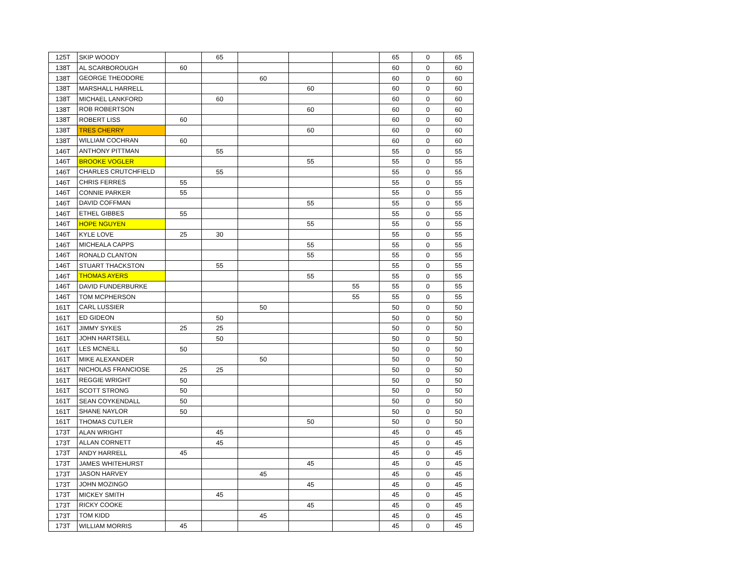| 125T | SKIP WOODY | | 65 | | | | 65 | 0 | 65 |
| 138T | AL SCARBOROUGH | 60 | | | | | 60 | 0 | 60 |
| 138T | GEORGE THEODORE | | | 60 | | | 60 | 0 | 60 |
| 138T | MARSHALL HARRELL | | | | 60 | | 60 | 0 | 60 |
| 138T | MICHAEL LANKFORD | | 60 | | | | 60 | 0 | 60 |
| 138T | ROB ROBERTSON | | | | 60 | | 60 | 0 | 60 |
| 138T | ROBERT LISS | 60 | | | | | 60 | 0 | 60 |
| 138T | TRES CHERRY | | | | 60 | | 60 | 0 | 60 |
| 138T | WILLIAM COCHRAN | 60 | | | | | 60 | 0 | 60 |
| 146T | ANTHONY PITTMAN | | 55 | | | | 55 | 0 | 55 |
| 146T | BROOKE VOGLER | | | | 55 | | 55 | 0 | 55 |
| 146T | CHARLES CRUTCHFIELD | | 55 | | | | 55 | 0 | 55 |
| 146T | CHRIS FERRES | 55 | | | | | 55 | 0 | 55 |
| 146T | CONNIE PARKER | 55 | | | | | 55 | 0 | 55 |
| 146T | DAVID COFFMAN | | | | 55 | | 55 | 0 | 55 |
| 146T | ETHEL GIBBES | 55 | | | | | 55 | 0 | 55 |
| 146T | HOPE NGUYEN | | | | 55 | | 55 | 0 | 55 |
| 146T | KYLE LOVE | 25 | 30 | | | | 55 | 0 | 55 |
| 146T | MICHEALA CAPPS | | | | 55 | | 55 | 0 | 55 |
| 146T | RONALD CLANTON | | | | 55 | | 55 | 0 | 55 |
| 146T | STUART THACKSTON | | 55 | | | | 55 | 0 | 55 |
| 146T | THOMAS AYERS | | | | 55 | | 55 | 0 | 55 |
| 146T | DAVID FUNDERBURKE | | | | | 55 | 55 | 0 | 55 |
| 146T | TOM MCPHERSON | | | | | 55 | 55 | 0 | 55 |
| 161T | CARL LUSSIER | | | 50 | | | 50 | 0 | 50 |
| 161T | ED GIDEON | | 50 | | | | 50 | 0 | 50 |
| 161T | JIMMY SYKES | 25 | 25 | | | | 50 | 0 | 50 |
| 161T | JOHN HARTSELL | | 50 | | | | 50 | 0 | 50 |
| 161T | LES MCNEILL | 50 | | | | | 50 | 0 | 50 |
| 161T | MIKE ALEXANDER | | | 50 | | | 50 | 0 | 50 |
| 161T | NICHOLAS FRANCIOSE | 25 | 25 | | | | 50 | 0 | 50 |
| 161T | REGGIE WRIGHT | 50 | | | | | 50 | 0 | 50 |
| 161T | SCOTT STRONG | 50 | | | | | 50 | 0 | 50 |
| 161T | SEAN COYKENDALL | 50 | | | | | 50 | 0 | 50 |
| 161T | SHANE NAYLOR | 50 | | | | | 50 | 0 | 50 |
| 161T | THOMAS CUTLER | | | | 50 | | 50 | 0 | 50 |
| 173T | ALAN WRIGHT | | 45 | | | | 45 | 0 | 45 |
| 173T | ALLAN CORNETT | | 45 | | | | 45 | 0 | 45 |
| 173T | ANDY HARRELL | 45 | | | | | 45 | 0 | 45 |
| 173T | JAMES WHITEHURST | | | | 45 | | 45 | 0 | 45 |
| 173T | JASON HARVEY | | | 45 | | | 45 | 0 | 45 |
| 173T | JOHN MOZINGO | | | | 45 | | 45 | 0 | 45 |
| 173T | MICKEY SMITH | | 45 | | | | 45 | 0 | 45 |
| 173T | RICKY COOKE | | | | 45 | | 45 | 0 | 45 |
| 173T | TOM KIDD | | | 45 | | | 45 | 0 | 45 |
| 173T | WILLIAM MORRIS | 45 | | | | | 45 | 0 | 45 |